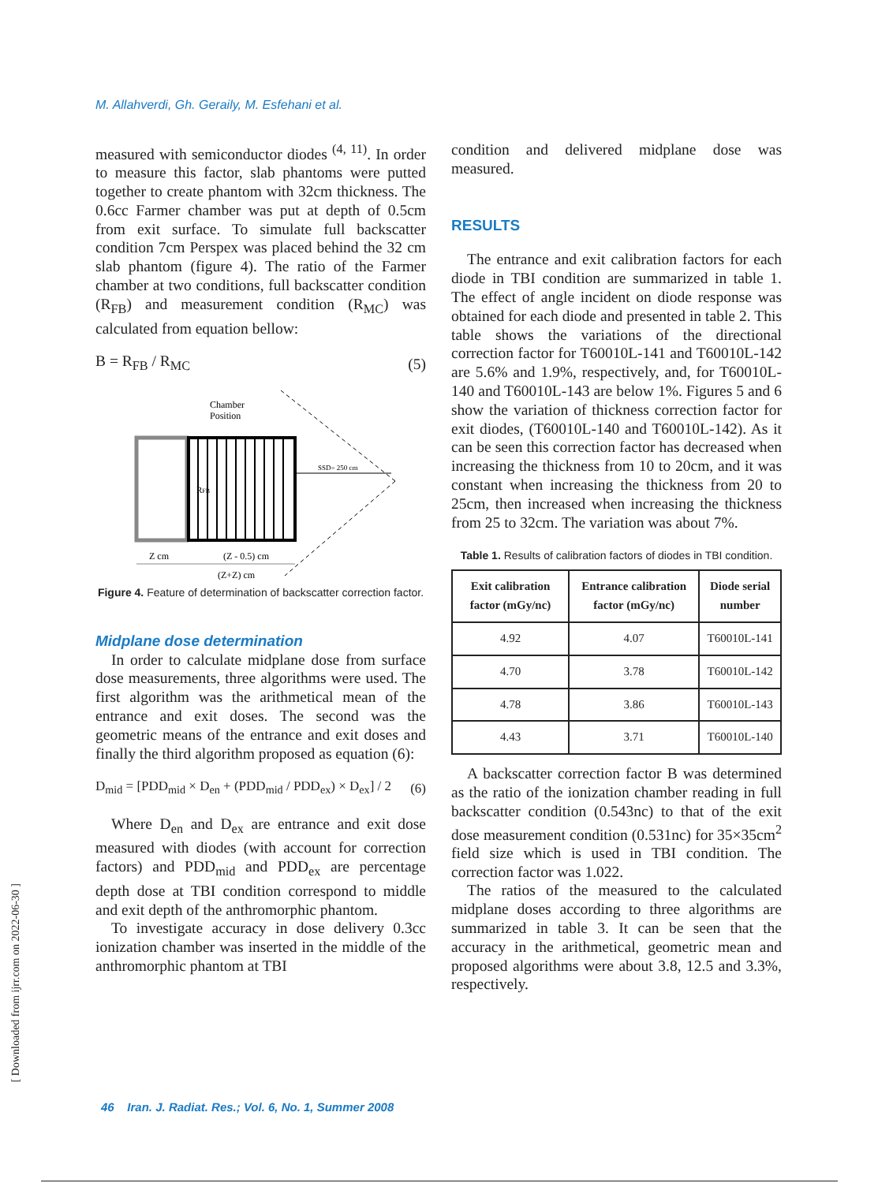M. Allahverdi, Gh. Geraily, M. Esfehani et al.
measured with semiconductor diodes <sup>(4, 11)</sup>. In order to measure this factor, slab phantoms were putted together to create phantom with 32cm thickness. The 0.6cc Farmer chamber was put at depth of 0.5cm from exit surface. To simulate full backscatter condition 7cm Perspex was placed behind the 32 cm slab phantom (figure 4). The ratio of the Farmer chamber at two conditions, full backscatter condition (R<sub>FB</sub>) and measurement condition (R<sub>MC</sub>) was calculated from equation bellow:
B = R<sub>FB</sub> / R<sub>MC</sub> (5)
Chamber
Position
SSD= 250 cm
RFB
Z cm
(Z - 0.5) cm
(Z+Z) cm
Figure 4. Feature of determination of backscatter correction factor.
Midplane dose determination
In order to calculate midplane dose from surface dose measurements, three algorithms were used. The first algorithm was the arithmetical mean of the entrance and exit doses. The second was the geometric means of the entrance and exit doses and finally the third algorithm proposed as equation (6):
D<sub>mid</sub> = [PDD<sub>mid</sub> × D<sub>en</sub> + (PDD<sub>mid</sub> / PDD<sub>ex</sub>) × D<sub>ex</sub>] / 2 (6)
Where D<sub>en</sub> and D<sub>ex</sub> are entrance and exit dose measured with diodes (with account for correction factors) and PDD<sub>mid</sub> and PDD<sub>ex</sub> are percentage depth dose at TBI condition correspond to middle and exit depth of the anthromorphic phantom.
To investigate accuracy in dose delivery 0.3cc ionization chamber was inserted in the middle of the anthromorphic phantom at TBI
condition and delivered midplane dose was measured.
RESULTS
The entrance and exit calibration factors for each diode in TBI condition are summarized in table 1. The effect of angle incident on diode response was obtained for each diode and presented in table 2. This table shows the variations of the directional correction factor for T60010L-141 and T60010L-142 are 5.6% and 1.9%, respectively, and, for T60010L-140 and T60010L-143 are below 1%. Figures 5 and 6 show the variation of thickness correction factor for exit diodes, (T60010L-140 and T60010L-142). As it can be seen this correction factor has decreased when increasing the thickness from 10 to 20cm, and it was constant when increasing the thickness from 20 to 25cm, then increased when increasing the thickness from 25 to 32cm. The variation was about 7%.
Table 1. Results of calibration factors of diodes in TBI condition.
| Exit calibration factor (mGy/nc) | Entrance calibration factor (mGy/nc) | Diode serial number |
| --- | --- | --- |
| 4.92 | 4.07 | T60010L-141 |
| 4.70 | 3.78 | T60010L-142 |
| 4.78 | 3.86 | T60010L-143 |
| 4.43 | 3.71 | T60010L-140 |
A backscatter correction factor B was determined as the ratio of the ionization chamber reading in full backscatter condition (0.543nc) to that of the exit dose measurement condition (0.531nc) for 35×35cm<sup>2</sup> field size which is used in TBI condition. The correction factor was 1.022.
The ratios of the measured to the calculated midplane doses according to three algorithms are summarized in table 3. It can be seen that the accuracy in the arithmetical, geometric mean and proposed algorithms were about 3.8, 12.5 and 3.3%, respectively.
46 Iran. J. Radiat. Res.; Vol. 6, No. 1, Summer 2008
[ Downloaded from ijrr.com on 2022-06-30 ]